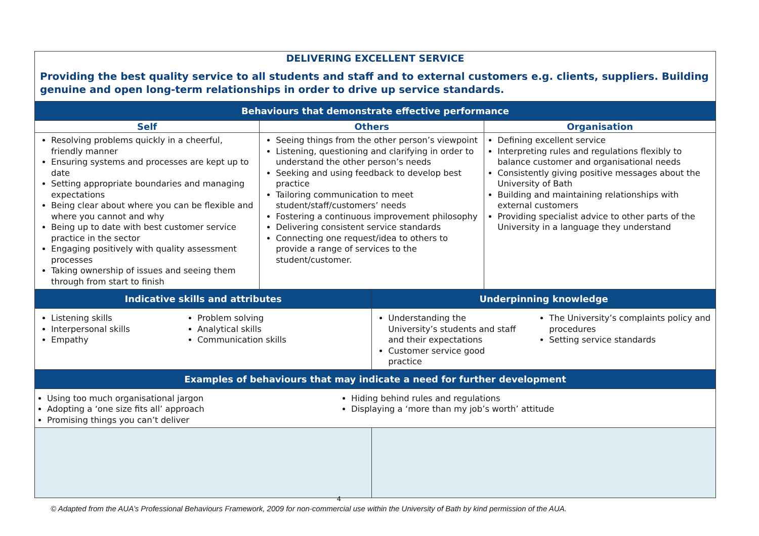| DELIVERING EXCELLENT SERVICE Providing the best quality service to all students and staff and to external customers e.g. clients, suppliers. Building genuine and open long-term relationships in order to drive up service standards. | | | |
| Behaviours that demonstrate effective performance | | | |
| Self | Others | | Organisation |
| Resolving problems quickly in a cheerful, friendly manner Ensuring systems and processes are kept up to date Setting appropriate boundaries and managing expectations Being clear about where you can be flexible and where you cannot and why Being up to date with best customer service practice in the sector Engaging positively with quality assessment processes Taking ownership of issues and seeing them through from start to finish | Seeing things from the other person’s viewpoint Listening, questioning and clarifying in order to understand the other person’s needs Seeking and using feedback to develop best practice Tailoring communication to meet student/staff/customers’ needs Fostering a continuous improvement philosophy Delivering consistent service standards Connecting one request/idea to others to provide a range of services to the student/customer. | | Defining excellent service Interpreting rules and regulations flexibly to balance customer and organisational needs Consistently giving positive messages about the University of Bath Building and maintaining relationships with external customers Providing specialist advice to other parts of the University in a language they understand |
| Indicative skills and attributes | | Underpinning knowledge | |
| Listening skills Interpersonal skills Empathy Problem solving Analytical skills Communication skills | | Understanding the University’s students and staff and their expectations Customer service good practice The University’s complaints policy and procedures Setting service standards | |
| Examples of behaviours that may indicate a need for further development | | | |
| Using too much organisational jargon Adopting a ‘one size fits all’ approach Promising things you can’t deliver Hiding behind rules and regulations Displaying a ‘more than my job’s worth’ attitude | | | |
4
© Adapted from the AUA’s Professional Behaviours Framework, 2009 for non-commercial use within the University of Bath by kind permission of the AUA.